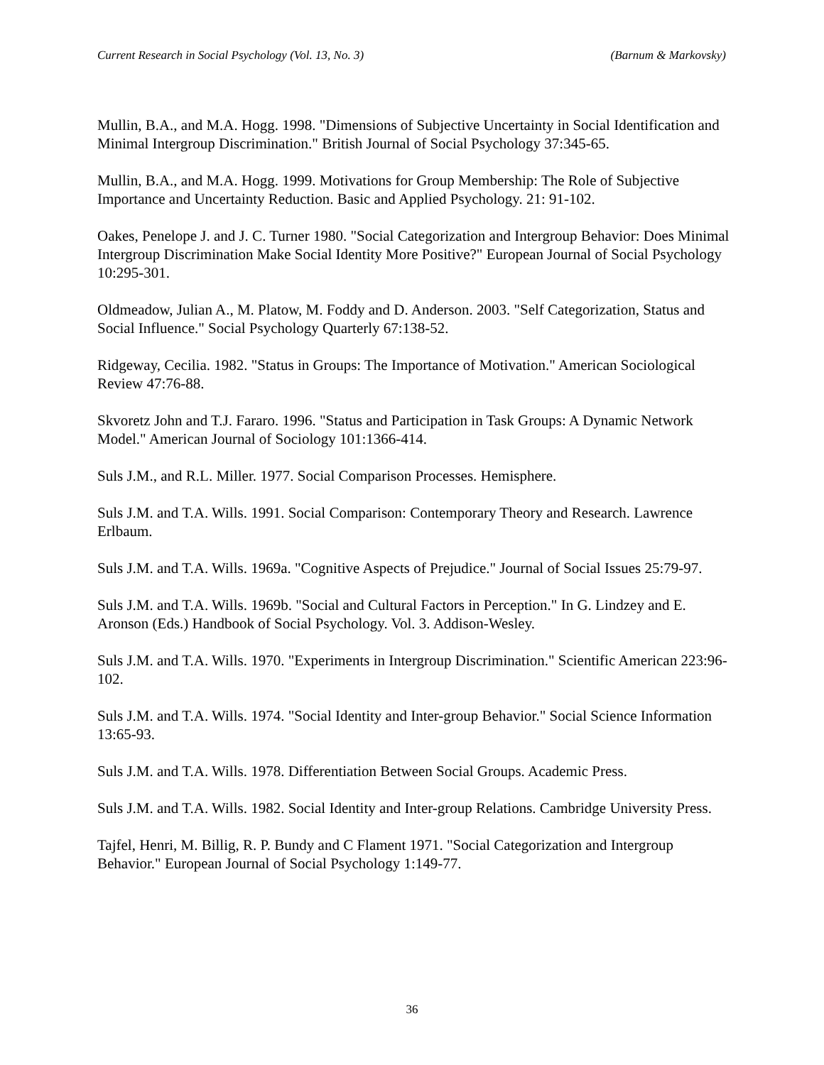Current Research in Social Psychology (Vol. 13, No. 3) (Barnum & Markovsky)
Mullin, B.A., and M.A. Hogg. 1998. "Dimensions of Subjective Uncertainty in Social Identification and Minimal Intergroup Discrimination." British Journal of Social Psychology 37:345-65.
Mullin, B.A., and M.A. Hogg. 1999. Motivations for Group Membership: The Role of Subjective Importance and Uncertainty Reduction. Basic and Applied Psychology. 21: 91-102.
Oakes, Penelope J. and J. C. Turner 1980. "Social Categorization and Intergroup Behavior: Does Minimal Intergroup Discrimination Make Social Identity More Positive?" European Journal of Social Psychology 10:295-301.
Oldmeadow, Julian A., M. Platow, M. Foddy and D. Anderson. 2003. "Self Categorization, Status and Social Influence." Social Psychology Quarterly 67:138-52.
Ridgeway, Cecilia. 1982. "Status in Groups: The Importance of Motivation." American Sociological Review 47:76-88.
Skvoretz John and T.J. Fararo. 1996. "Status and Participation in Task Groups: A Dynamic Network Model." American Journal of Sociology 101:1366-414.
Suls J.M., and R.L. Miller. 1977. Social Comparison Processes. Hemisphere.
Suls J.M. and T.A. Wills. 1991. Social Comparison: Contemporary Theory and Research. Lawrence Erlbaum.
Suls J.M. and T.A. Wills. 1969a. "Cognitive Aspects of Prejudice." Journal of Social Issues 25:79-97.
Suls J.M. and T.A. Wills. 1969b. "Social and Cultural Factors in Perception." In G. Lindzey and E. Aronson (Eds.) Handbook of Social Psychology. Vol. 3. Addison-Wesley.
Suls J.M. and T.A. Wills. 1970. "Experiments in Intergroup Discrimination." Scientific American 223:96-102.
Suls J.M. and T.A. Wills. 1974. "Social Identity and Inter-group Behavior." Social Science Information 13:65-93.
Suls J.M. and T.A. Wills. 1978. Differentiation Between Social Groups. Academic Press.
Suls J.M. and T.A. Wills. 1982. Social Identity and Inter-group Relations. Cambridge University Press.
Tajfel, Henri, M. Billig, R. P. Bundy and C Flament 1971. "Social Categorization and Intergroup Behavior." European Journal of Social Psychology 1:149-77.
36